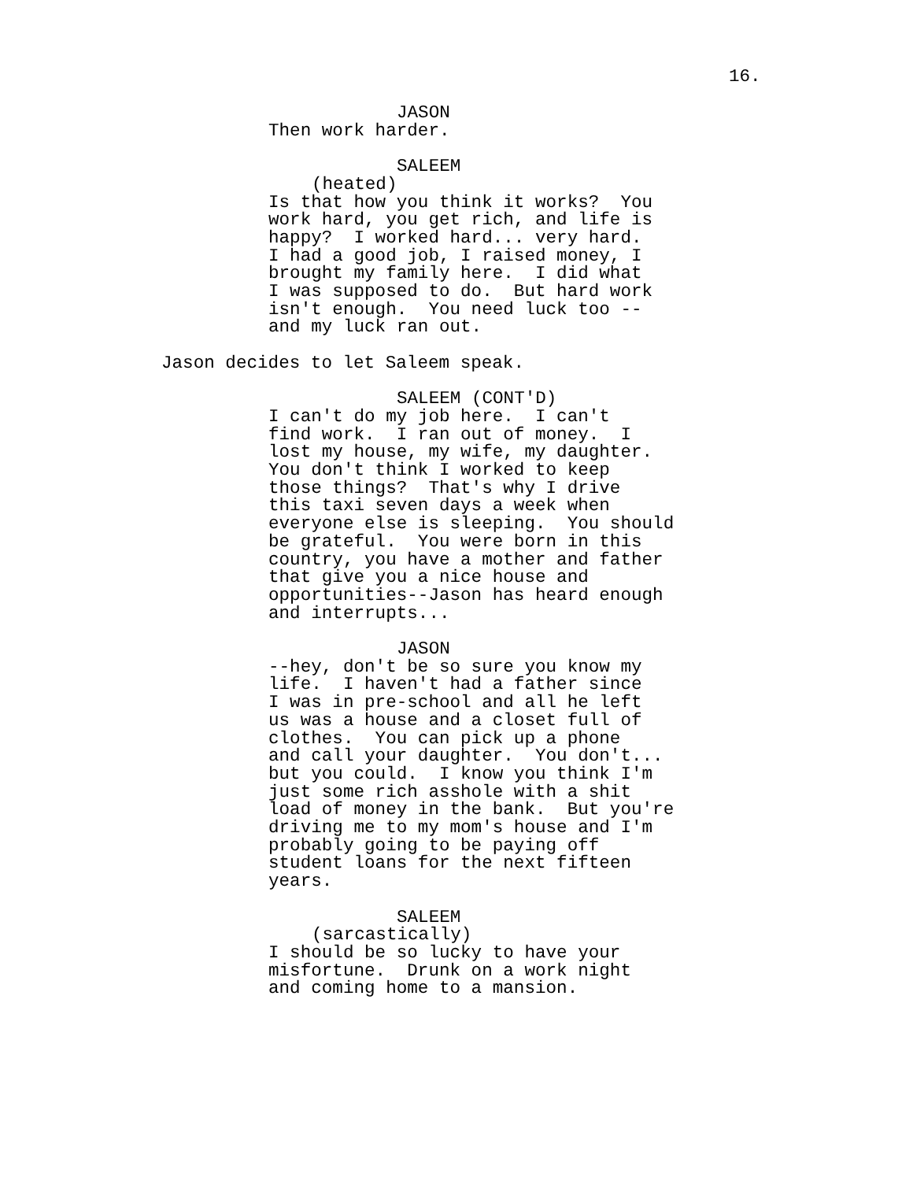16.
JASON
Then work harder.
SALEEM
(heated)
Is that how you think it works? You work hard, you get rich, and life is happy? I worked hard... very hard. I had a good job, I raised money, I brought my family here. I did what I was supposed to do. But hard work isn't enough. You need luck too -- and my luck ran out.
Jason decides to let Saleem speak.
SALEEM (CONT'D)
I can't do my job here. I can't find work. I ran out of money. I lost my house, my wife, my daughter. You don't think I worked to keep those things? That's why I drive this taxi seven days a week when everyone else is sleeping. You should be grateful. You were born in this country, you have a mother and father that give you a nice house and opportunities--Jason has heard enough and interrupts...
JASON
--hey, don't be so sure you know my life. I haven't had a father since I was in pre-school and all he left us was a house and a closet full of clothes. You can pick up a phone and call your daughter. You don't... but you could. I know you think I'm just some rich asshole with a shit load of money in the bank. But you're driving me to my mom's house and I'm probably going to be paying off student loans for the next fifteen years.
SALEEM
(sarcastically)
I should be so lucky to have your misfortune. Drunk on a work night and coming home to a mansion.